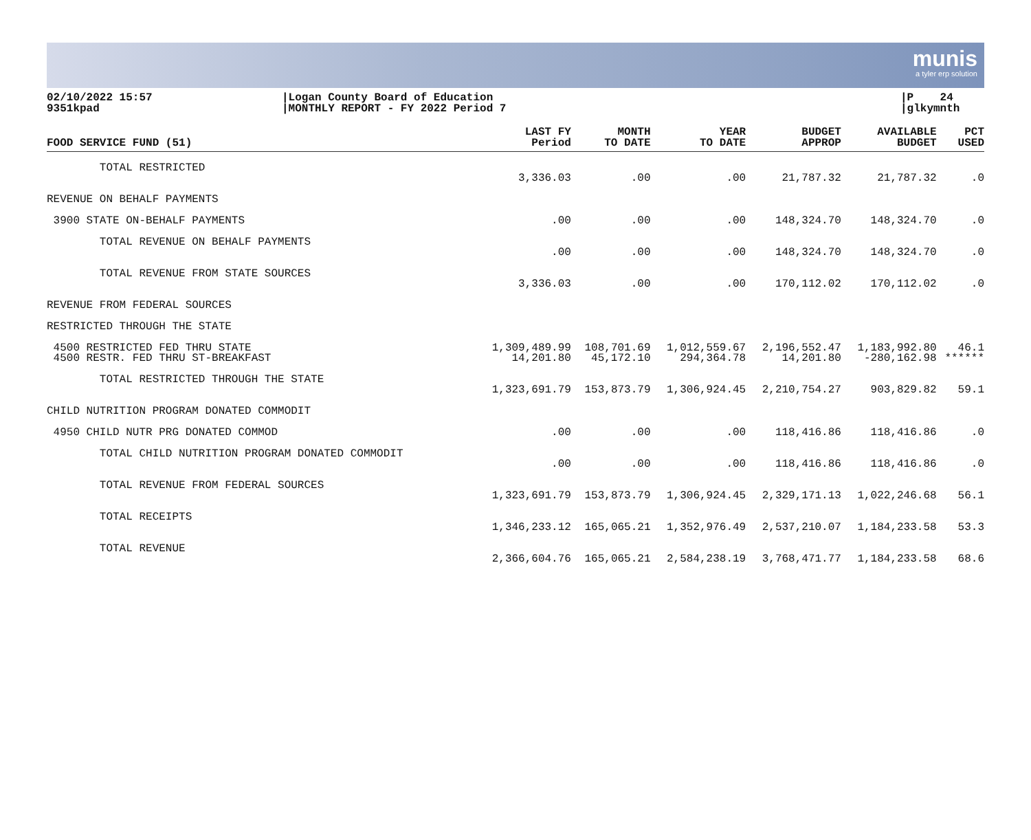munis
a tyler erp solution
02/10/2022 15:57
9351kpad
|Logan County Board of Education
|MONTHLY REPORT - FY 2022 Period 7
|P 24
|glkymnth
| FOOD SERVICE FUND (51) | LAST FY Period | MONTH TO DATE | YEAR TO DATE | BUDGET APPROP | AVAILABLE BUDGET | PCT USED |
| --- | --- | --- | --- | --- | --- | --- |
| TOTAL RESTRICTED | 3,336.03 | .00 | .00 | 21,787.32 | 21,787.32 | .0 |
| REVENUE ON BEHALF PAYMENTS | | | | | | |
| 3900 STATE ON-BEHALF PAYMENTS | .00 | .00 | .00 | 148,324.70 | 148,324.70 | .0 |
| TOTAL REVENUE ON BEHALF PAYMENTS | .00 | .00 | .00 | 148,324.70 | 148,324.70 | .0 |
| TOTAL REVENUE FROM STATE SOURCES | 3,336.03 | .00 | .00 | 170,112.02 | 170,112.02 | .0 |
| REVENUE FROM FEDERAL SOURCES | | | | | | |
| RESTRICTED THROUGH THE STATE | | | | | | |
| 4500 RESTRICTED FED THRU STATE | 1,309,489.99 | 108,701.69 | 1,012,559.67 | 2,196,552.47 | 1,183,992.80 | 46.1 |
| 4500 RESTR. FED THRU ST-BREAKFAST | 14,201.80 | 45,172.10 | 294,364.78 | 14,201.80 | -280,162.98 | ****** |
| TOTAL RESTRICTED THROUGH THE STATE | 1,323,691.79 | 153,873.79 | 1,306,924.45 | 2,210,754.27 | 903,829.82 | 59.1 |
| CHILD NUTRITION PROGRAM DONATED COMMODIT | | | | | | |
| 4950 CHILD NUTR PRG DONATED COMMOD | .00 | .00 | .00 | 118,416.86 | 118,416.86 | .0 |
| TOTAL CHILD NUTRITION PROGRAM DONATED COMMODIT | .00 | .00 | .00 | 118,416.86 | 118,416.86 | .0 |
| TOTAL REVENUE FROM FEDERAL SOURCES | 1,323,691.79 | 153,873.79 | 1,306,924.45 | 2,329,171.13 | 1,022,246.68 | 56.1 |
| TOTAL RECEIPTS | 1,346,233.12 | 165,065.21 | 1,352,976.49 | 2,537,210.07 | 1,184,233.58 | 53.3 |
| TOTAL REVENUE | 2,366,604.76 | 165,065.21 | 2,584,238.19 | 3,768,471.77 | 1,184,233.58 | 68.6 |